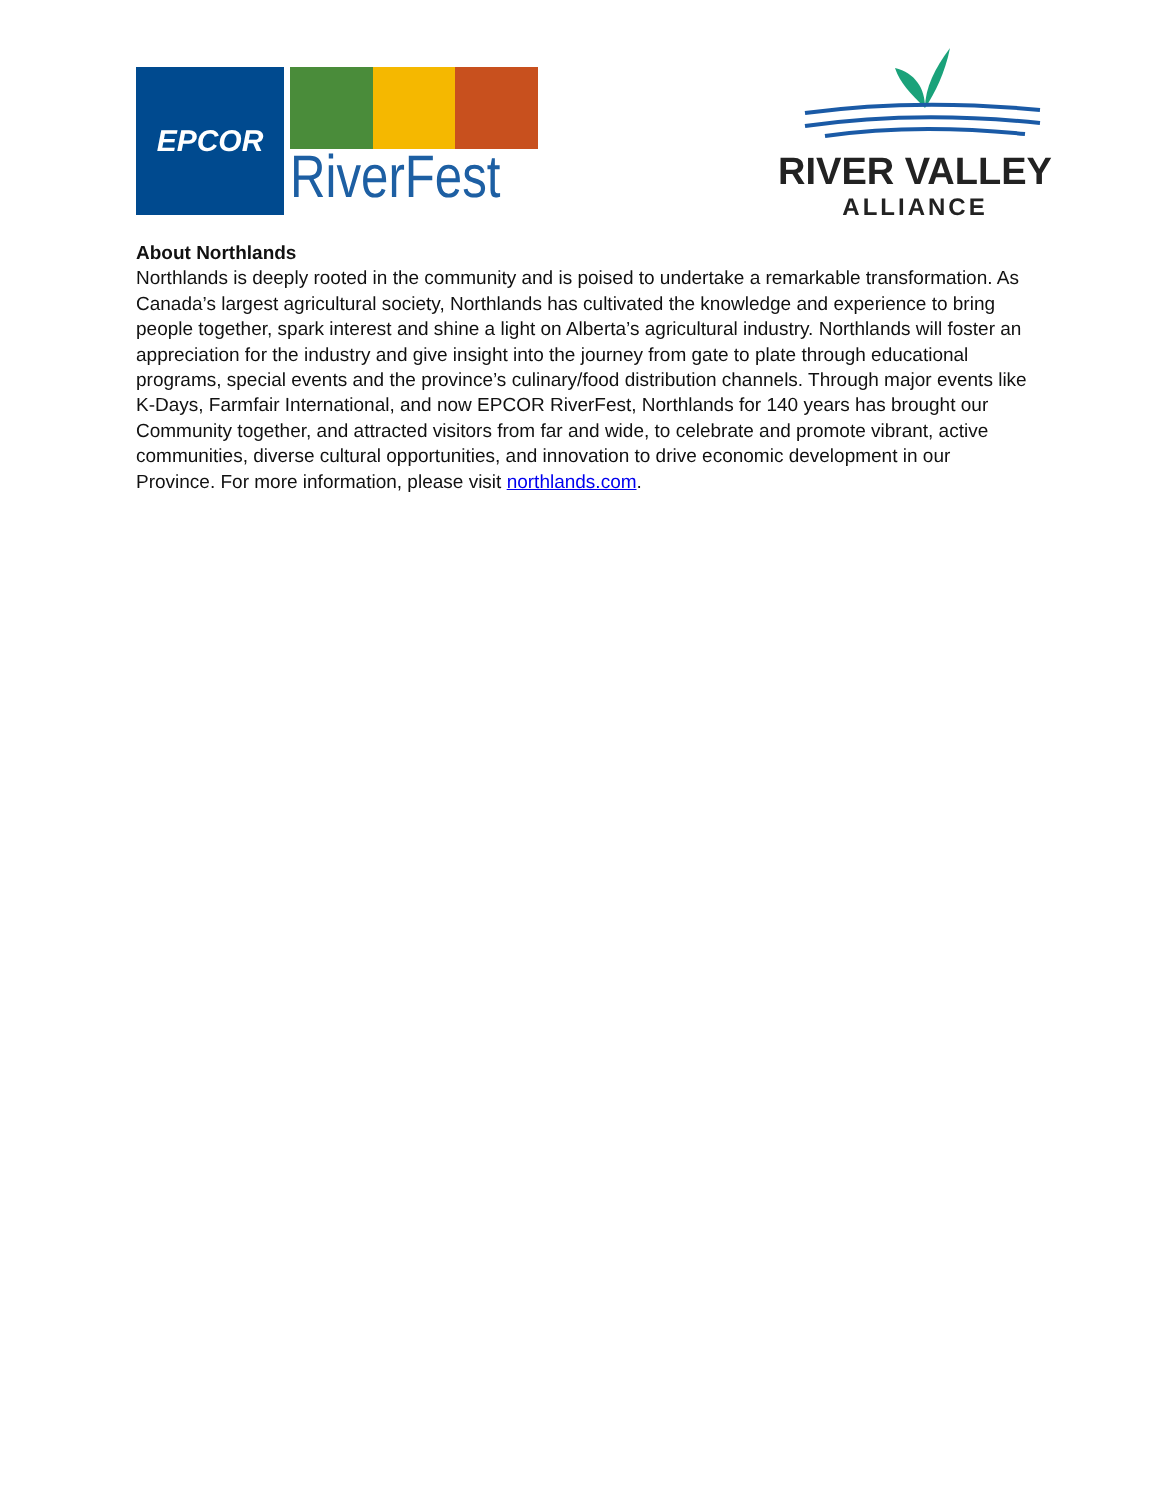EPCOR
RiverFest
RIVER VALLEY
ALLIANCE
About Northlands
Northlands is deeply rooted in the community and is poised to undertake a remarkable transformation. As Canada’s largest agricultural society, Northlands has cultivated the knowledge and experience to bring people together, spark interest and shine a light on Alberta’s agricultural industry. Northlands will foster an appreciation for the industry and give insight into the journey from gate to plate through educational programs, special events and the province’s culinary/food distribution channels. Through major events like K-Days, Farmfair International, and now EPCOR RiverFest, Northlands for 140 years has brought our Community together, and attracted visitors from far and wide, to celebrate and promote vibrant, active communities, diverse cultural opportunities, and innovation to drive economic development in our Province. For more information, please visit northlands.com.